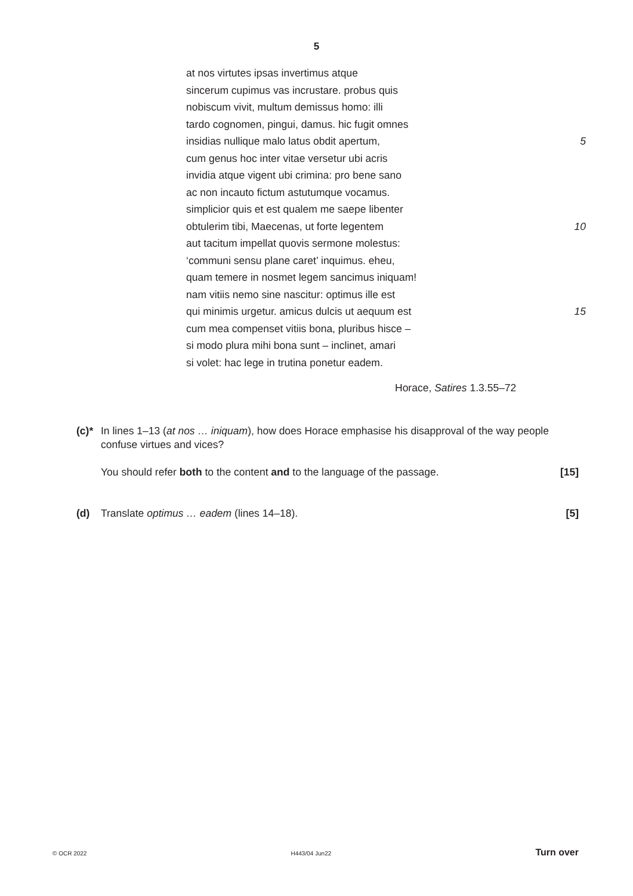5
at nos virtutes ipsas invertimus atque
sincerum cupimus vas incrustare. probus quis
nobiscum vivit, multum demissus homo: illi
tardo cognomen, pingui, damus. hic fugit omnes
insidias nullique malo latus obdit apertum, 5
cum genus hoc inter vitae versetur ubi acris
invidia atque vigent ubi crimina: pro bene sano
ac non incauto fictum astutumque vocamus.
simplicior quis et est qualem me saepe libenter
obtulerim tibi, Maecenas, ut forte legentem 10
aut tacitum impellat quovis sermone molestus:
‘communi sensu plane caret’ inquimus. eheu,
quam temere in nosmet legem sancimus iniquam!
nam vitiis nemo sine nascitur: optimus ille est
qui minimis urgetur. amicus dulcis ut aequum est 15
cum mea compenset vitiis bona, pluribus hisce –
si modo plura mihi bona sunt – inclinet, amari
si volet: hac lege in trutina ponetur eadem.
Horace, Satires 1.3.55–72
(c)*
In lines 1–13 (at nos … iniquam), how does Horace emphasise his disapproval of the way people confuse virtues and vices?
You should refer both to the content and to the language of the passage. [15]
(d) Translate optimus … eadem (lines 14–18). [5]
© OCR 2022 H443/04 Jun22 Turn over